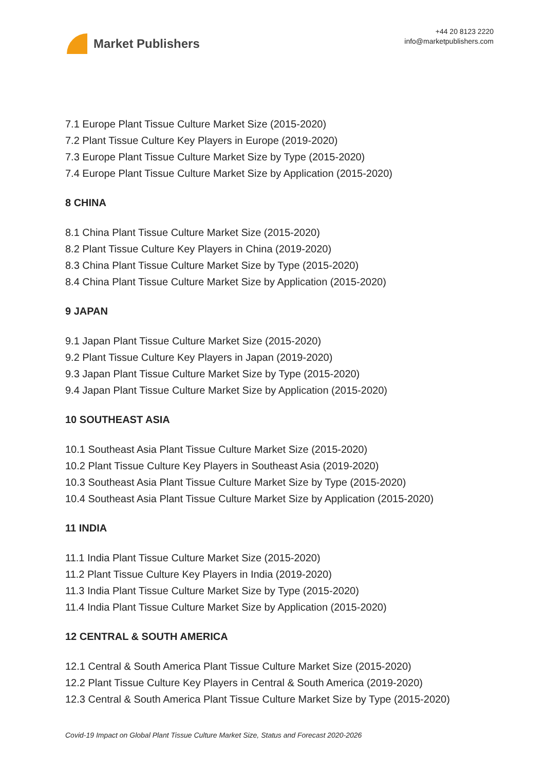Market Publishers
+44 20 8123 2220
info@marketpublishers.com
7.1 Europe Plant Tissue Culture Market Size (2015-2020)
7.2 Plant Tissue Culture Key Players in Europe (2019-2020)
7.3 Europe Plant Tissue Culture Market Size by Type (2015-2020)
7.4 Europe Plant Tissue Culture Market Size by Application (2015-2020)
8 CHINA
8.1 China Plant Tissue Culture Market Size (2015-2020)
8.2 Plant Tissue Culture Key Players in China (2019-2020)
8.3 China Plant Tissue Culture Market Size by Type (2015-2020)
8.4 China Plant Tissue Culture Market Size by Application (2015-2020)
9 JAPAN
9.1 Japan Plant Tissue Culture Market Size (2015-2020)
9.2 Plant Tissue Culture Key Players in Japan (2019-2020)
9.3 Japan Plant Tissue Culture Market Size by Type (2015-2020)
9.4 Japan Plant Tissue Culture Market Size by Application (2015-2020)
10 SOUTHEAST ASIA
10.1 Southeast Asia Plant Tissue Culture Market Size (2015-2020)
10.2 Plant Tissue Culture Key Players in Southeast Asia (2019-2020)
10.3 Southeast Asia Plant Tissue Culture Market Size by Type (2015-2020)
10.4 Southeast Asia Plant Tissue Culture Market Size by Application (2015-2020)
11 INDIA
11.1 India Plant Tissue Culture Market Size (2015-2020)
11.2 Plant Tissue Culture Key Players in India (2019-2020)
11.3 India Plant Tissue Culture Market Size by Type (2015-2020)
11.4 India Plant Tissue Culture Market Size by Application (2015-2020)
12 CENTRAL & SOUTH AMERICA
12.1 Central & South America Plant Tissue Culture Market Size (2015-2020)
12.2 Plant Tissue Culture Key Players in Central & South America (2019-2020)
12.3 Central & South America Plant Tissue Culture Market Size by Type (2015-2020)
Covid-19 Impact on Global Plant Tissue Culture Market Size, Status and Forecast 2020-2026